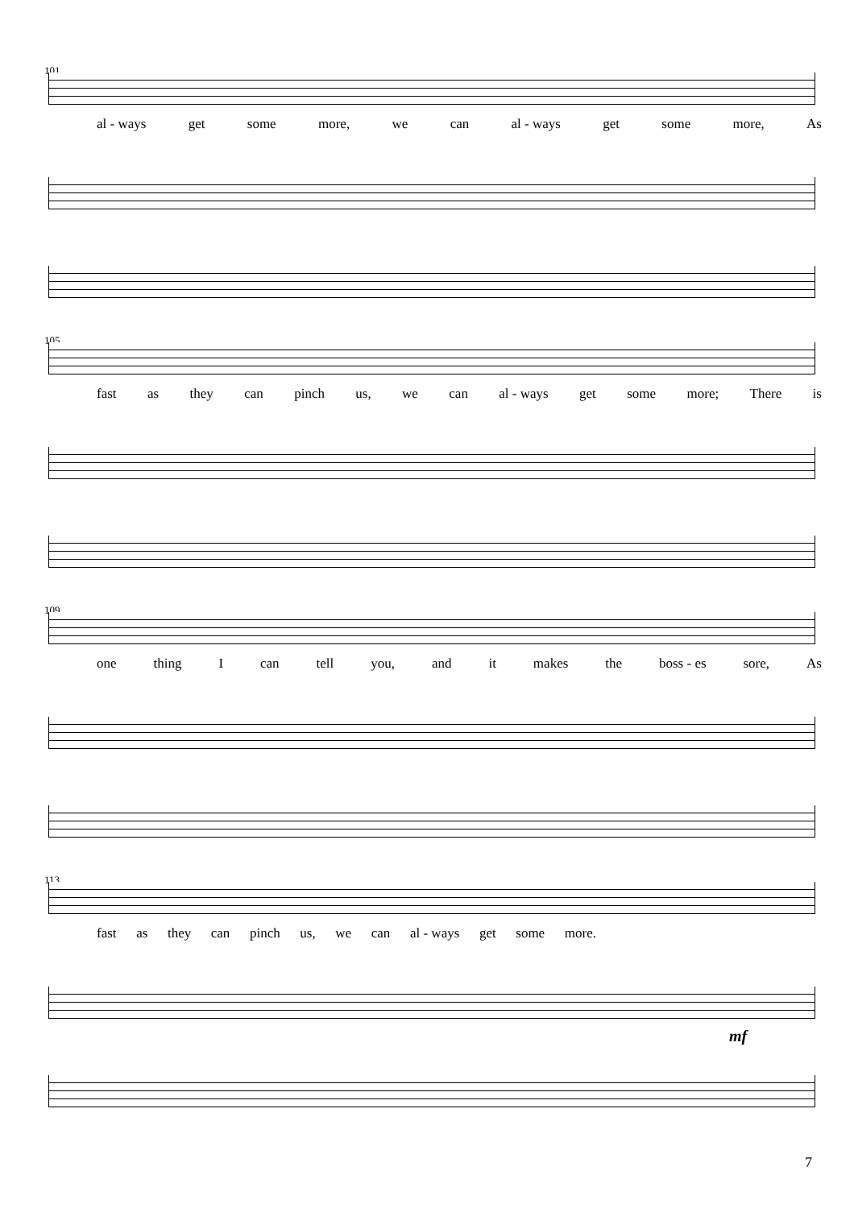101
al - ways get some more, we can al - ways get some more, As
105
fast as they can pinch us, we can al - ways get some more; There is
109
one thing I can tell you, and it makes the boss - es sore, As
113
fast as they can pinch us, we can al - ways get some more.
mf
7